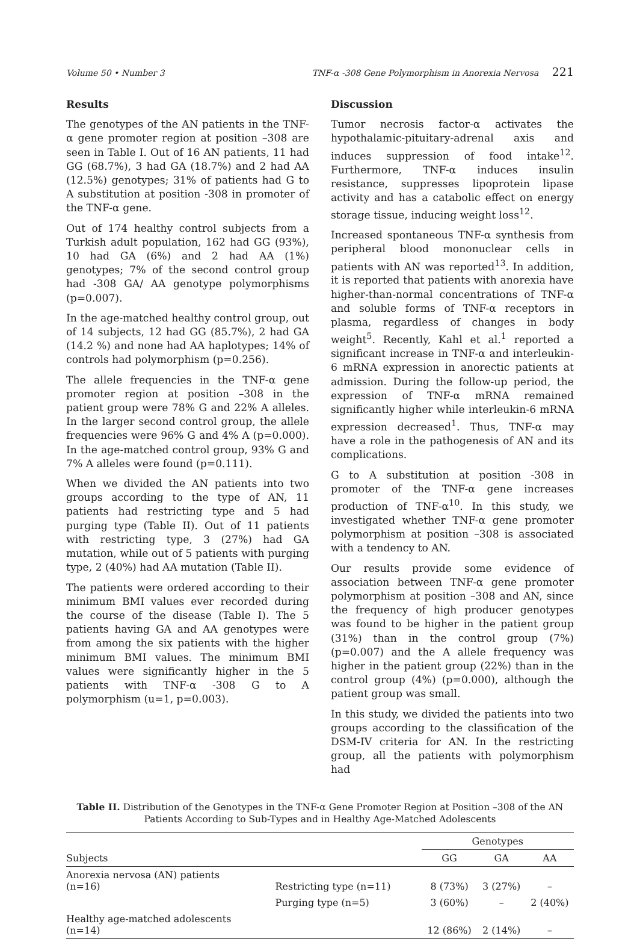Volume 50 • Number 3 TNF-α -308 Gene Polymorphism in Anorexia Nervosa 221
Results
The genotypes of the AN patients in the TNF-α gene promoter region at position –308 are seen in Table I. Out of 16 AN patients, 11 had GG (68.7%), 3 had GA (18.7%) and 2 had AA (12.5%) genotypes; 31% of patients had G to A substitution at position -308 in promoter of the TNF-α gene.
Out of 174 healthy control subjects from a Turkish adult population, 162 had GG (93%), 10 had GA (6%) and 2 had AA (1%) genotypes; 7% of the second control group had -308 GA/ AA genotype polymorphisms (p=0.007).
In the age-matched healthy control group, out of 14 subjects, 12 had GG (85.7%), 2 had GA (14.2 %) and none had AA haplotypes; 14% of controls had polymorphism (p=0.256).
The allele frequencies in the TNF-α gene promoter region at position –308 in the patient group were 78% G and 22% A alleles. In the larger second control group, the allele frequencies were 96% G and 4% A (p=0.000). In the age-matched control group, 93% G and 7% A alleles were found (p=0.111).
When we divided the AN patients into two groups according to the type of AN, 11 patients had restricting type and 5 had purging type (Table II). Out of 11 patients with restricting type, 3 (27%) had GA mutation, while out of 5 patients with purging type, 2 (40%) had AA mutation (Table II).
The patients were ordered according to their minimum BMI values ever recorded during the course of the disease (Table I). The 5 patients having GA and AA genotypes were from among the six patients with the higher minimum BMI values. The minimum BMI values were significantly higher in the 5 patients with TNF-α -308 G to A polymorphism (u=1, p=0.003).
Discussion
Tumor necrosis factor-α activates the hypothalamic-pituitary-adrenal axis and induces suppression of food intake<sup>12</sup>. Furthermore, TNF-α induces insulin resistance, suppresses lipoprotein lipase activity and has a catabolic effect on energy storage tissue, inducing weight loss<sup>12</sup>.
Increased spontaneous TNF-α synthesis from peripheral blood mononuclear cells in patients with AN was reported<sup>13</sup>. In addition, it is reported that patients with anorexia have higher-than-normal concentrations of TNF-α and soluble forms of TNF-α receptors in plasma, regardless of changes in body weight<sup>5</sup>. Recently, Kahl et al.<sup>1</sup> reported a significant increase in TNF-α and interleukin-6 mRNA expression in anorectic patients at admission. During the follow-up period, the expression of TNF-α mRNA remained significantly higher while interleukin-6 mRNA expression decreased<sup>1</sup>. Thus, TNF-α may have a role in the pathogenesis of AN and its complications.
G to A substitution at position -308 in promoter of the TNF-α gene increases production of TNF-α<sup>10</sup>. In this study, we investigated whether TNF-α gene promoter polymorphism at position –308 is associated with a tendency to AN.
Our results provide some evidence of association between TNF-α gene promoter polymorphism at position –308 and AN, since the frequency of high producer genotypes was found to be higher in the patient group (31%) than in the control group (7%) (p=0.007) and the A allele frequency was higher in the patient group (22%) than in the control group (4%) (p=0.000), although the patient group was small.
In this study, we divided the patients into two groups according to the classification of the DSM-IV criteria for AN. In the restricting group, all the patients with polymorphism had
Table II. Distribution of the Genotypes in the TNF-α Gene Promoter Region at Position –308 of the AN Patients According to Sub-Types and in Healthy Age-Matched Adolescents
| | | Genotypes | | |
| --- | --- | --- | --- | --- |
| Subjects | | GG | GA | AA |
| Anorexia nervosa (AN) patients (n=16) | Restricting type (n=11) | 8 (73%) | 3 (27%) | – |
| | Purging type (n=5) | 3 (60%) | – | 2 (40%) |
| Healthy age-matched adolescents (n=14) | | 12 (86%) | 2 (14%) | – |